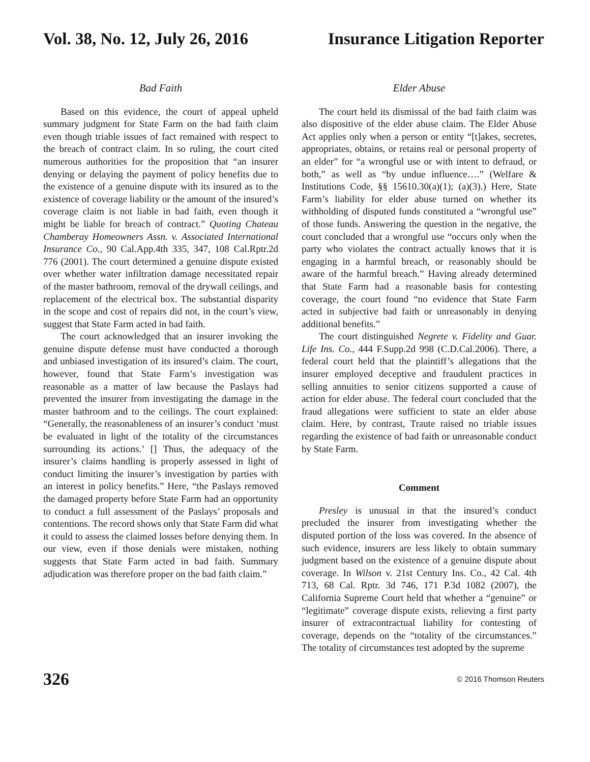Vol. 38, No. 12, July 26, 2016 Insurance Litigation Reporter
Bad Faith
Based on this evidence, the court of appeal upheld summary judgment for State Farm on the bad faith claim even though triable issues of fact remained with respect to the breach of contract claim. In so ruling, the court cited numerous authorities for the proposition that “an insurer denying or delaying the payment of policy benefits due to the existence of a genuine dispute with its insured as to the existence of coverage liability or the amount of the insured’s coverage claim is not liable in bad faith, even though it might be liable for breach of contract.” Quoting Chateau Chamberay Homeowners Assn. v. Associated International Insurance Co., 90 Cal.App.4th 335, 347, 108 Cal.Rptr.2d 776 (2001). The court determined a genuine dispute existed over whether water infiltration damage necessitated repair of the master bathroom, removal of the drywall ceilings, and replacement of the electrical box. The substantial disparity in the scope and cost of repairs did not, in the court’s view, suggest that State Farm acted in bad faith.
The court acknowledged that an insurer invoking the genuine dispute defense must have conducted a thorough and unbiased investigation of its insured’s claim. The court, however, found that State Farm’s investigation was reasonable as a matter of law because the Paslays had prevented the insurer from investigating the damage in the master bathroom and to the ceilings. The court explained: “Generally, the reasonableness of an insurer’s conduct ‘must be evaluated in light of the totality of the circumstances surrounding its actions.’ [] Thus, the adequacy of the insurer’s claims handling is properly assessed in light of conduct limiting the insurer’s investigation by parties with an interest in policy benefits.” Here, “the Paslays removed the damaged property before State Farm had an opportunity to conduct a full assessment of the Paslays’ proposals and contentions. The record shows only that State Farm did what it could to assess the claimed losses before denying them. In our view, even if those denials were mistaken, nothing suggests that State Farm acted in bad faith. Summary adjudication was therefore proper on the bad faith claim.”
Elder Abuse
The court held its dismissal of the bad faith claim was also dispositive of the elder abuse claim. The Elder Abuse Act applies only when a person or entity “[t]akes, secretes, appropriates, obtains, or retains real or personal property of an elder” for “a wrongful use or with intent to defraud, or both,” as well as “by undue influence….” (Welfare & Institutions Code, §§ 15610.30(a)(1); (a)(3).) Here, State Farm’s liability for elder abuse turned on whether its withholding of disputed funds constituted a “wrongful use” of those funds. Answering the question in the negative, the court concluded that a wrongful use “occurs only when the party who violates the contract actually knows that it is engaging in a harmful breach, or reasonably should be aware of the harmful breach.” Having already determined that State Farm had a reasonable basis for contesting coverage, the court found “no evidence that State Farm acted in subjective bad faith or unreasonably in denying additional benefits.”
The court distinguished Negrete v. Fidelity and Guar. Life Ins. Co., 444 F.Supp.2d 998 (C.D.Cal.2006). There, a federal court held that the plaintiff’s allegations that the insurer employed deceptive and fraudulent practices in selling annuities to senior citizens supported a cause of action for elder abuse. The federal court concluded that the fraud allegations were sufficient to state an elder abuse claim. Here, by contrast, Traute raised no triable issues regarding the existence of bad faith or unreasonable conduct by State Farm.
Comment
Presley is unusual in that the insured’s conduct precluded the insurer from investigating whether the disputed portion of the loss was covered. In the absence of such evidence, insurers are less likely to obtain summary judgment based on the existence of a genuine dispute about coverage. In Wilson v. 21st Century Ins. Co., 42 Cal. 4th 713, 68 Cal. Rptr. 3d 746, 171 P.3d 1082 (2007), the California Supreme Court held that whether a “genuine” or “legitimate” coverage dispute exists, relieving a first party insurer of extracontractual liability for contesting of coverage, depends on the “totality of the circumstances.” The totality of circumstances test adopted by the supreme
326 © 2016 Thomson Reuters